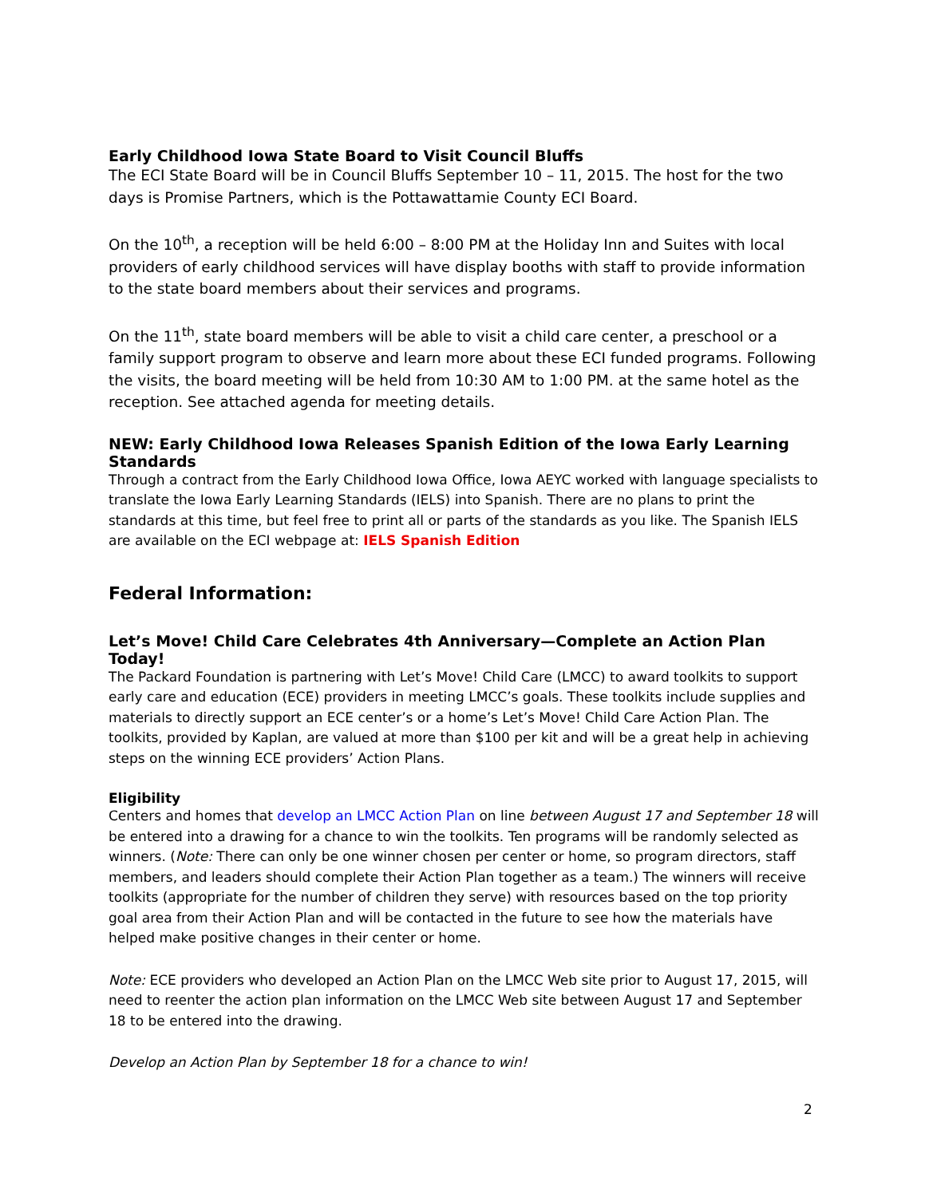Early Childhood Iowa State Board to Visit Council Bluffs
The ECI State Board will be in Council Bluffs September 10 – 11, 2015. The host for the two days is Promise Partners, which is the Pottawattamie County ECI Board.
On the 10<sup>th</sup>, a reception will be held 6:00 – 8:00 PM at the Holiday Inn and Suites with local providers of early childhood services will have display booths with staff to provide information to the state board members about their services and programs.
On the 11<sup>th</sup>, state board members will be able to visit a child care center, a preschool or a family support program to observe and learn more about these ECI funded programs. Following the visits, the board meeting will be held from 10:30 AM to 1:00 PM. at the same hotel as the reception. See attached agenda for meeting details.
NEW: Early Childhood Iowa Releases Spanish Edition of the Iowa Early Learning Standards
Through a contract from the Early Childhood Iowa Office, Iowa AEYC worked with language specialists to translate the Iowa Early Learning Standards (IELS) into Spanish. There are no plans to print the standards at this time, but feel free to print all or parts of the standards as you like. The Spanish IELS are available on the ECI webpage at: IELS Spanish Edition
Federal Information:
Let’s Move! Child Care Celebrates 4th Anniversary—Complete an Action Plan Today!
The Packard Foundation is partnering with Let’s Move! Child Care (LMCC) to award toolkits to support early care and education (ECE) providers in meeting LMCC’s goals. These toolkits include supplies and materials to directly support an ECE center’s or a home’s Let’s Move! Child Care Action Plan. The toolkits, provided by Kaplan, are valued at more than $100 per kit and will be a great help in achieving steps on the winning ECE providers’ Action Plans.
Eligibility
Centers and homes that develop an LMCC Action Plan on line between August 17 and September 18 will be entered into a drawing for a chance to win the toolkits. Ten programs will be randomly selected as winners. (Note: There can only be one winner chosen per center or home, so program directors, staff members, and leaders should complete their Action Plan together as a team.) The winners will receive toolkits (appropriate for the number of children they serve) with resources based on the top priority goal area from their Action Plan and will be contacted in the future to see how the materials have helped make positive changes in their center or home.
Note: ECE providers who developed an Action Plan on the LMCC Web site prior to August 17, 2015, will need to reenter the action plan information on the LMCC Web site between August 17 and September 18 to be entered into the drawing.
Develop an Action Plan by September 18 for a chance to win!
2